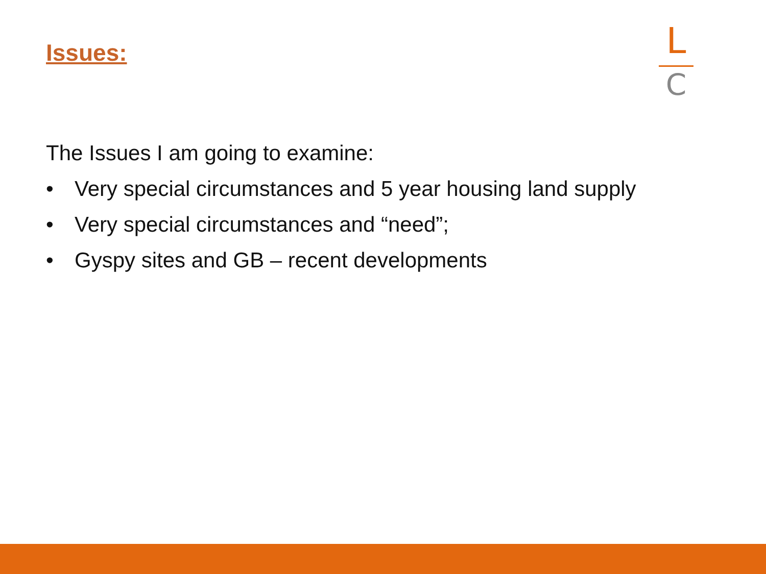Issues:
L
C
The Issues I am going to examine:
• Very special circumstances and 5 year housing land supply
• Very special circumstances and “need”;
• Gyspy sites and GB – recent developments